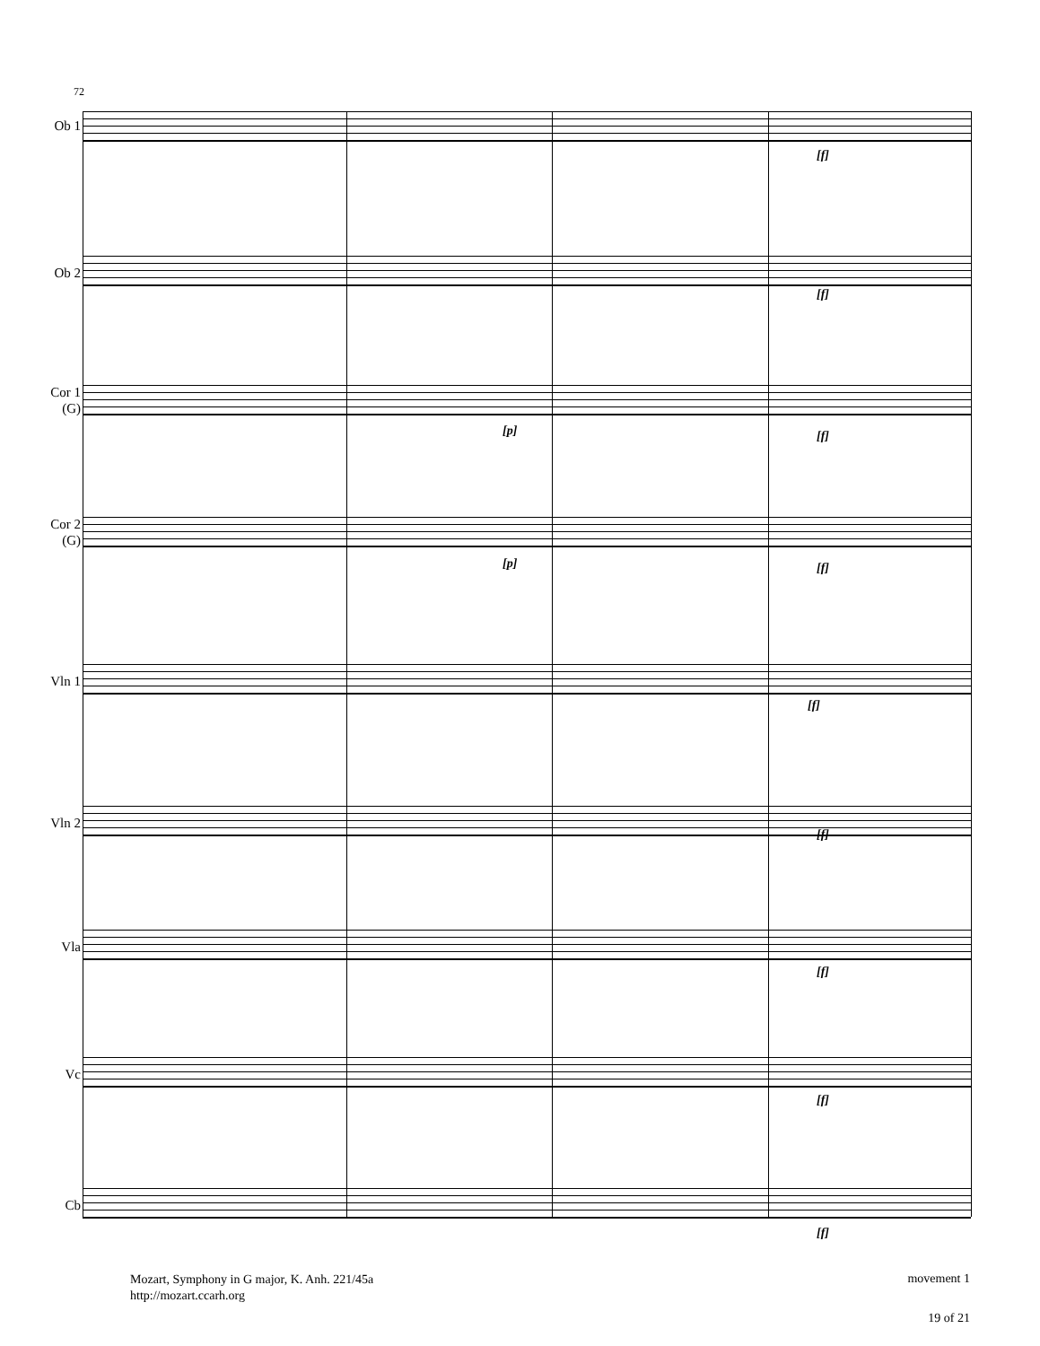72
Ob 1
Ob 2
Cor 1
(G)
Cor 2
(G)
Vln 1
Vln 2
Vla
Vc
Cb
[f]
[f]
[p] [f]
[p] [f]
[f]
[f]
[f]
[f]
[f]
Mozart, Symphony in G major, K. Anh. 221/45a
http://mozart.ccarh.org
movement 1
19 of 21